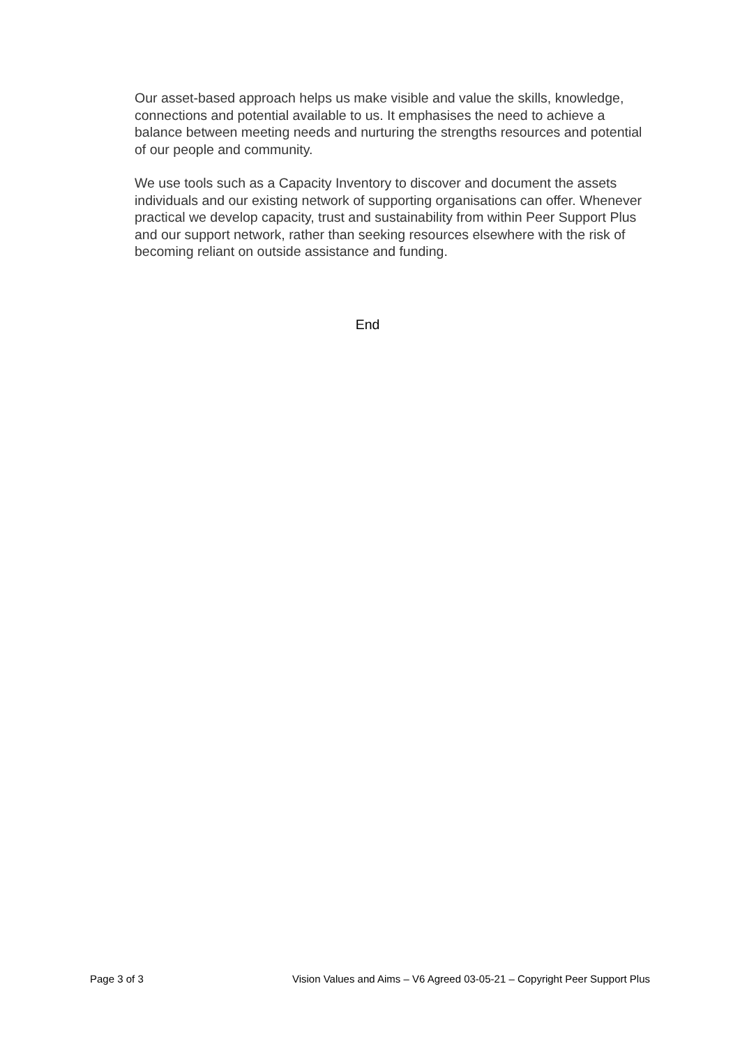Our asset-based approach helps us make visible and value the skills, knowledge, connections and potential available to us. It emphasises the need to achieve a balance between meeting needs and nurturing the strengths resources and potential of our people and community.
We use tools such as a Capacity Inventory to discover and document the assets individuals and our existing network of supporting organisations can offer. Whenever practical we develop capacity, trust and sustainability from within Peer Support Plus and our support network, rather than seeking resources elsewhere with the risk of becoming reliant on outside assistance and funding.
End
Page 3 of 3 Vision Values and Aims – V6 Agreed 03-05-21 – Copyright Peer Support Plus